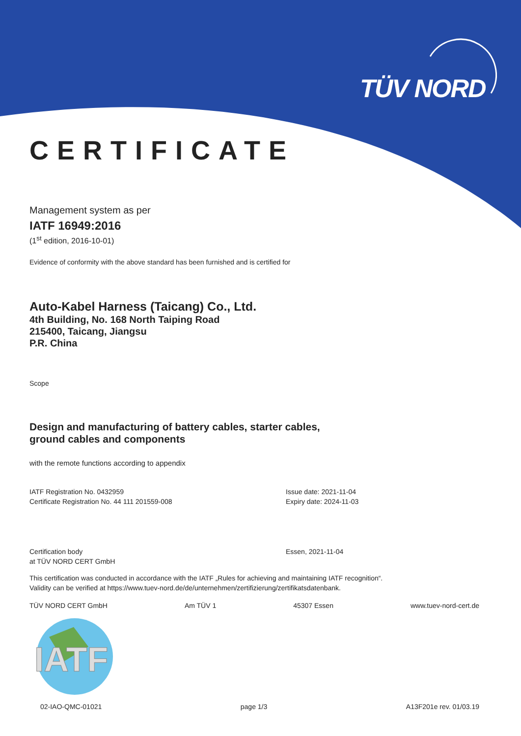TÜV NORD
CERTIFICATE
Management system as per
IATF 16949:2016
(1<sup>st</sup> edition, 2016-10-01)
Evidence of conformity with the above standard has been furnished and is certified for
Auto-Kabel Harness (Taicang) Co., Ltd.
4th Building, No. 168 North Taiping Road
215400, Taicang, Jiangsu
P.R. China
Scope
Design and manufacturing of battery cables, starter cables,
ground cables and components
with the remote functions according to appendix
IATF Registration No. 0432959
Certificate Registration No. 44 111 201559-008
Issue date: 2021-11-04
Expiry date: 2024-11-03
Certification body
at TÜV NORD CERT GmbH
Essen, 2021-11-04
This certification was conducted in accordance with the IATF „Rules for achieving and maintaining IATF recognition“.
Validity can be verified at https://www.tuev-nord.de/de/unternehmen/zertifizierung/zertifikatsdatenbank.
TÜV NORD CERT GmbH Am TÜV 1 45307 Essen www.tuev-nord-cert.de
IATF
02-IAO-QMC-01021 page 1/3 A13F201e rev. 01/03.19